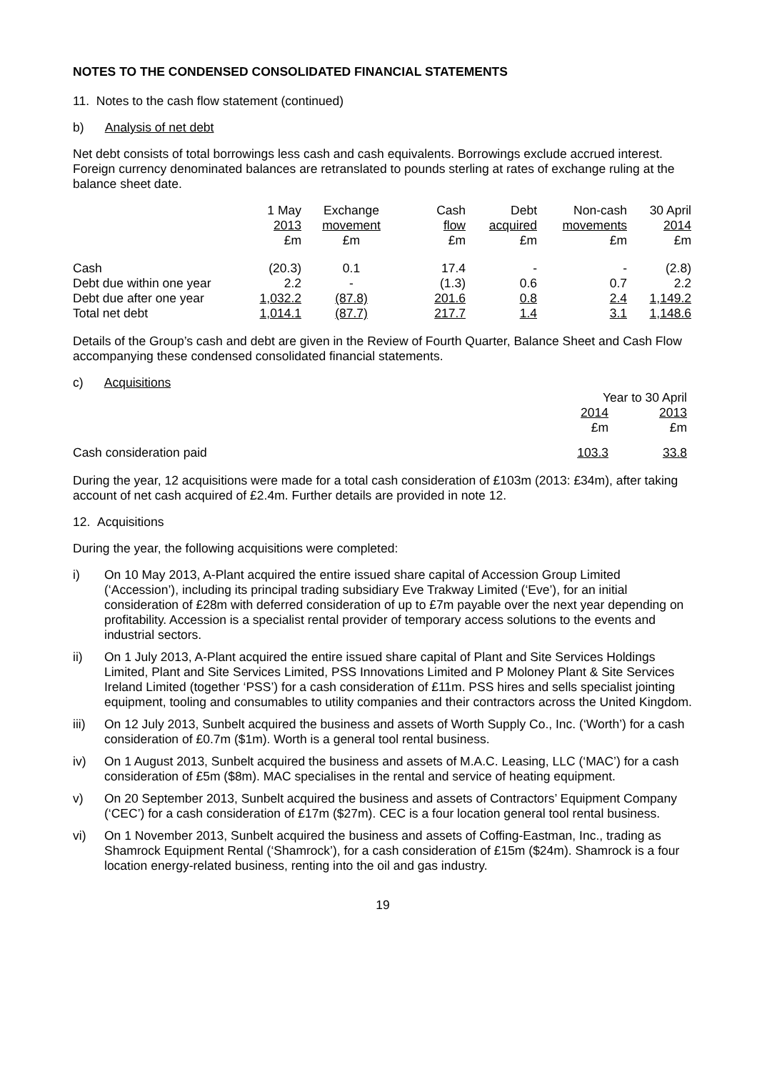NOTES TO THE CONDENSED CONSOLIDATED FINANCIAL STATEMENTS
11. Notes to the cash flow statement (continued)
b) Analysis of net debt
Net debt consists of total borrowings less cash and cash equivalents. Borrowings exclude accrued interest. Foreign currency denominated balances are retranslated to pounds sterling at rates of exchange ruling at the balance sheet date.
| | 1 May 2013 £m | Exchange movement £m | Cash flow £m | Debt acquired £m | Non-cash movements £m | 30 April 2014 £m |
| --- | --- | --- | --- | --- | --- | --- |
| Cash | (20.3) | 0.1 | 17.4 | - | - | (2.8) |
| Debt due within one year | 2.2 | - | (1.3) | 0.6 | 0.7 | 2.2 |
| Debt due after one year | 1,032.2 | (87.8) | 201.6 | 0.8 | 2.4 | 1,149.2 |
| Total net debt | 1,014.1 | (87.7) | 217.7 | 1.4 | 3.1 | 1,148.6 |
Details of the Group’s cash and debt are given in the Review of Fourth Quarter, Balance Sheet and Cash Flow accompanying these condensed consolidated financial statements.
c) Acquisitions
| | Year to 30 April | |
| --- | --- | --- |
| | 2014 £m | 2013 £m |
| Cash consideration paid | 103.3 | 33.8 |
During the year, 12 acquisitions were made for a total cash consideration of £103m (2013: £34m), after taking account of net cash acquired of £2.4m. Further details are provided in note 12.
12. Acquisitions
During the year, the following acquisitions were completed:
i) On 10 May 2013, A-Plant acquired the entire issued share capital of Accession Group Limited (‘Accession’), including its principal trading subsidiary Eve Trakway Limited (‘Eve’), for an initial consideration of £28m with deferred consideration of up to £7m payable over the next year depending on profitability. Accession is a specialist rental provider of temporary access solutions to the events and industrial sectors.
ii) On 1 July 2013, A-Plant acquired the entire issued share capital of Plant and Site Services Holdings Limited, Plant and Site Services Limited, PSS Innovations Limited and P Moloney Plant & Site Services Ireland Limited (together ‘PSS’) for a cash consideration of £11m. PSS hires and sells specialist jointing equipment, tooling and consumables to utility companies and their contractors across the United Kingdom.
iii) On 12 July 2013, Sunbelt acquired the business and assets of Worth Supply Co., Inc. (‘Worth’) for a cash consideration of £0.7m ($1m). Worth is a general tool rental business.
iv) On 1 August 2013, Sunbelt acquired the business and assets of M.A.C. Leasing, LLC (‘MAC’) for a cash consideration of £5m ($8m). MAC specialises in the rental and service of heating equipment.
v) On 20 September 2013, Sunbelt acquired the business and assets of Contractors’ Equipment Company (‘CEC’) for a cash consideration of £17m ($27m). CEC is a four location general tool rental business.
vi) On 1 November 2013, Sunbelt acquired the business and assets of Coffing-Eastman, Inc., trading as Shamrock Equipment Rental (‘Shamrock’), for a cash consideration of £15m ($24m). Shamrock is a four location energy-related business, renting into the oil and gas industry.
19